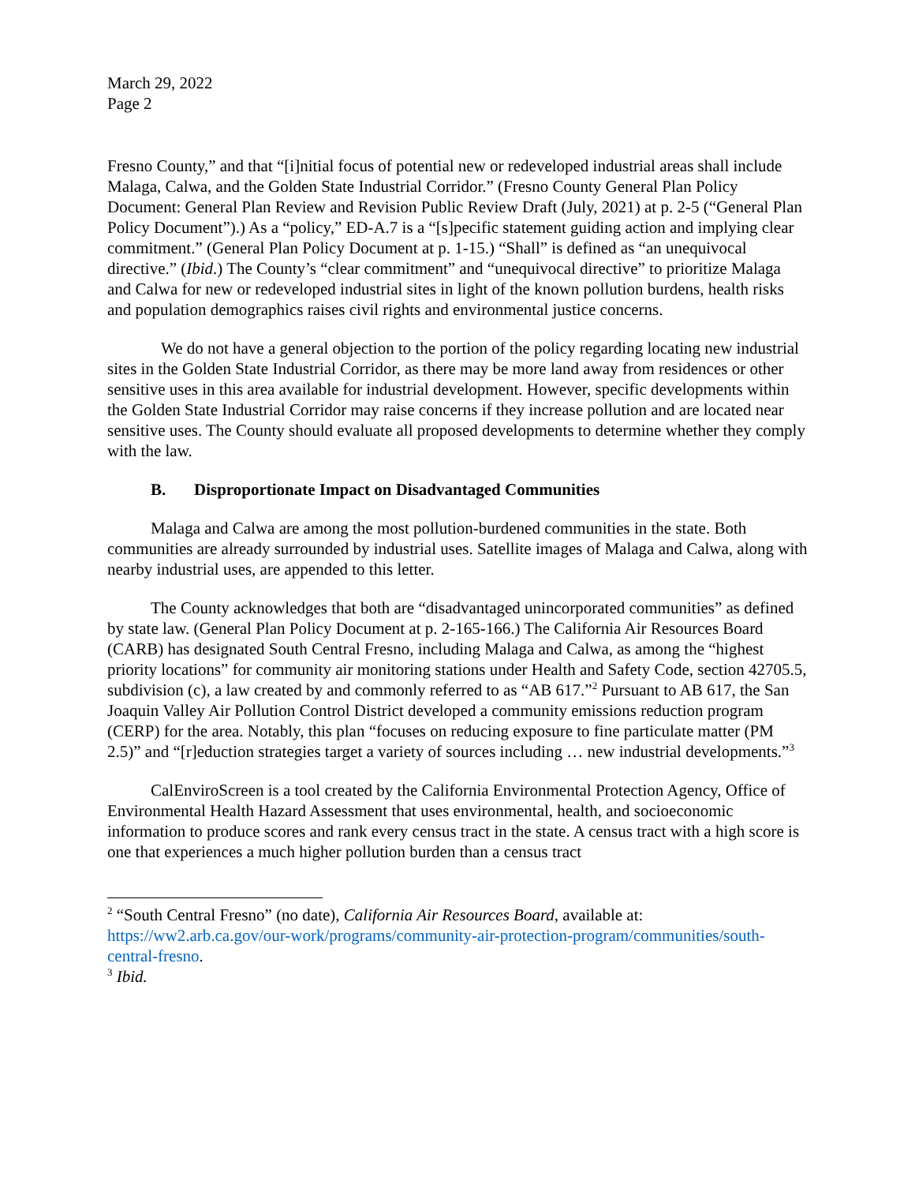March 29, 2022
Page 2
Fresno County,” and that “[i]nitial focus of potential new or redeveloped industrial areas shall include Malaga, Calwa, and the Golden State Industrial Corridor.” (Fresno County General Plan Policy Document: General Plan Review and Revision Public Review Draft (July, 2021) at p. 2-5 (“General Plan Policy Document”).) As a “policy,” ED-A.7 is a “[s]pecific statement guiding action and implying clear commitment.” (General Plan Policy Document at p. 1-15.) “Shall” is defined as “an unequivocal directive.” (Ibid.) The County’s “clear commitment” and “unequivocal directive” to prioritize Malaga and Calwa for new or redeveloped industrial sites in light of the known pollution burdens, health risks and population demographics raises civil rights and environmental justice concerns.
We do not have a general objection to the portion of the policy regarding locating new industrial sites in the Golden State Industrial Corridor, as there may be more land away from residences or other sensitive uses in this area available for industrial development. However, specific developments within the Golden State Industrial Corridor may raise concerns if they increase pollution and are located near sensitive uses. The County should evaluate all proposed developments to determine whether they comply with the law.
B. Disproportionate Impact on Disadvantaged Communities
Malaga and Calwa are among the most pollution-burdened communities in the state. Both communities are already surrounded by industrial uses. Satellite images of Malaga and Calwa, along with nearby industrial uses, are appended to this letter.
The County acknowledges that both are “disadvantaged unincorporated communities” as defined by state law. (General Plan Policy Document at p. 2-165-166.) The California Air Resources Board (CARB) has designated South Central Fresno, including Malaga and Calwa, as among the “highest priority locations” for community air monitoring stations under Health and Safety Code, section 42705.5, subdivision (c), a law created by and commonly referred to as “AB 617.”<sup>2</sup> Pursuant to AB 617, the San Joaquin Valley Air Pollution Control District developed a community emissions reduction program (CERP) for the area. Notably, this plan “focuses on reducing exposure to fine particulate matter (PM 2.5)” and “[r]eduction strategies target a variety of sources including … new industrial developments.”<sup>3</sup>
CalEnviroScreen is a tool created by the California Environmental Protection Agency, Office of Environmental Health Hazard Assessment that uses environmental, health, and socioeconomic information to produce scores and rank every census tract in the state. A census tract with a high score is one that experiences a much higher pollution burden than a census tract
<sup>2</sup> “South Central Fresno” (no date), California Air Resources Board, available at: https://ww2.arb.ca.gov/our-work/programs/community-air-protection-program/communities/south-central-fresno.
<sup>3</sup> Ibid.